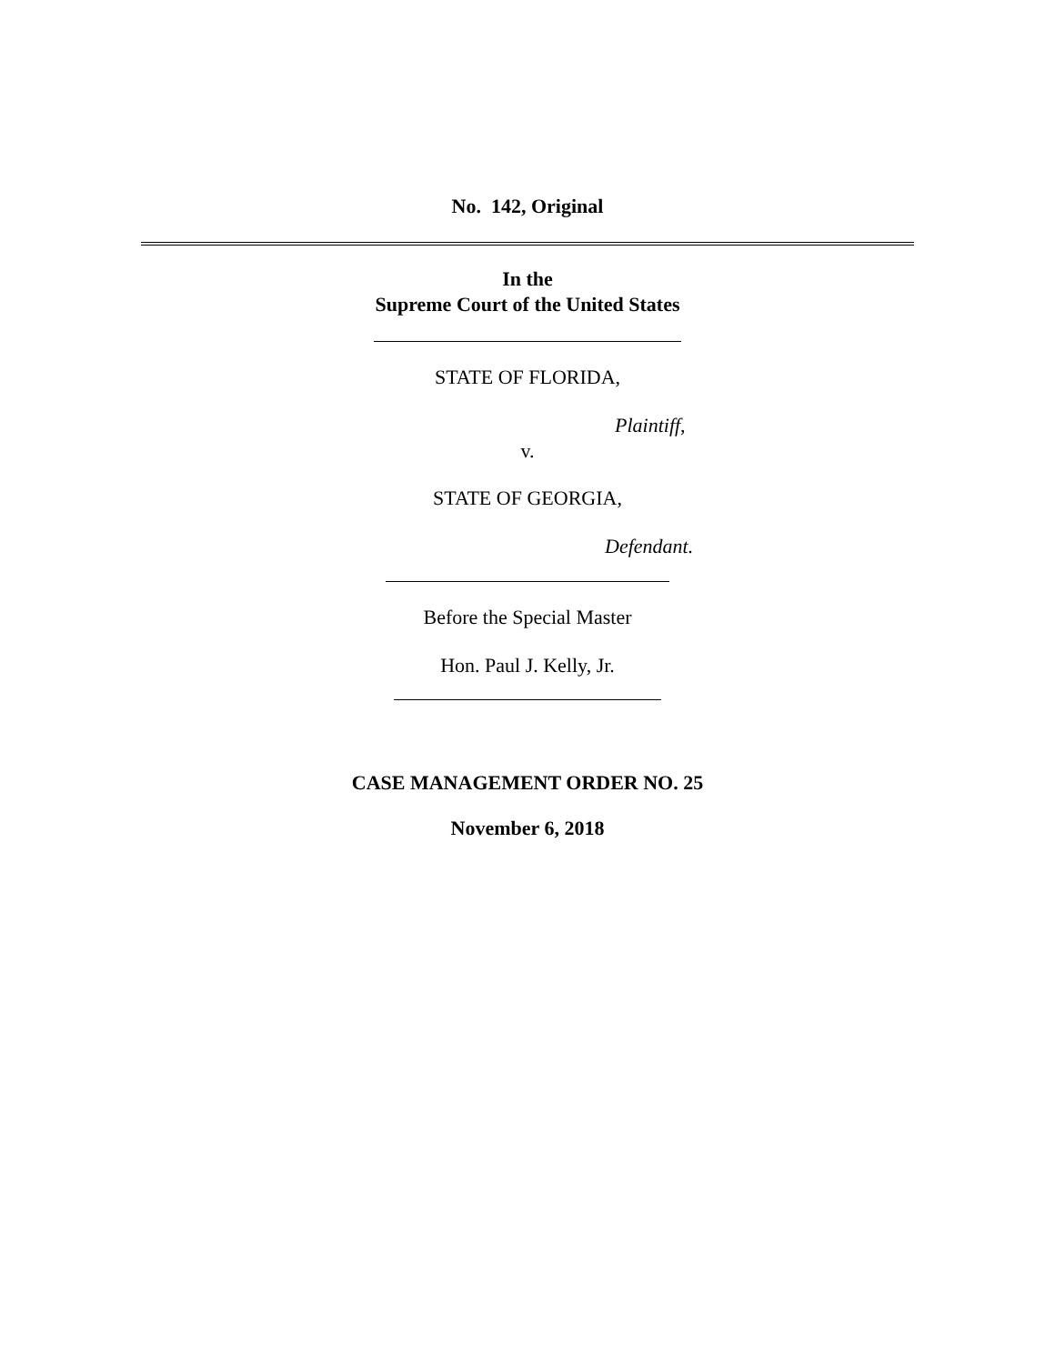No. 142, Original
In the
Supreme Court of the United States
STATE OF FLORIDA,
Plaintiff,
v.
STATE OF GEORGIA,
Defendant.
Before the Special Master
Hon. Paul J. Kelly, Jr.
CASE MANAGEMENT ORDER NO. 25
November 6, 2018